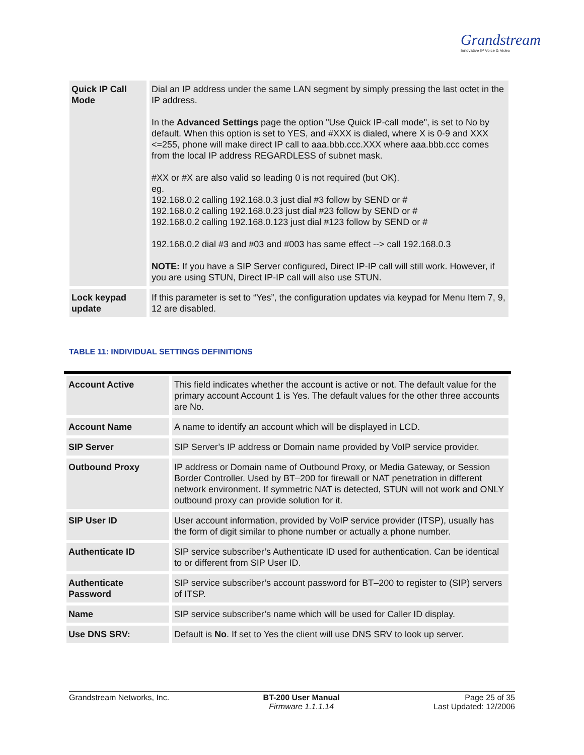Grandstream
Innovative IP Voice & Video
| Quick IP Call Mode | Dial an IP address under the same LAN segment by simply pressing the last octet in the IP address. In the Advanced Settings page the option "Use Quick IP-call mode", is set to No by default. When this option is set to YES, and #XXX is dialed, where X is 0-9 and XXX <=255, phone will make direct IP call to aaa.bbb.ccc.XXX where aaa.bbb.ccc comes from the local IP address REGARDLESS of subnet mask. #XX or #X are also valid so leading 0 is not required (but OK). eg. 192.168.0.2 calling 192.168.0.3 just dial #3 follow by SEND or # 192.168.0.2 calling 192.168.0.23 just dial #23 follow by SEND or # 192.168.0.2 calling 192.168.0.123 just dial #123 follow by SEND or # 192.168.0.2 dial #3 and #03 and #003 has same effect --> call 192.168.0.3 NOTE: If you have a SIP Server configured, Direct IP-IP call will still work. However, if you are using STUN, Direct IP-IP call will also use STUN. |
| Lock keypad update | If this parameter is set to “Yes”, the configuration updates via keypad for Menu Item 7, 9, 12 are disabled. |
TABLE 11: INDIVIDUAL SETTINGS DEFINITIONS
| Account Active | This field indicates whether the account is active or not. The default value for the primary account Account 1 is Yes. The default values for the other three accounts are No. |
| Account Name | A name to identify an account which will be displayed in LCD. |
| SIP Server | SIP Server’s IP address or Domain name provided by VoIP service provider. |
| Outbound Proxy | IP address or Domain name of Outbound Proxy, or Media Gateway, or Session Border Controller. Used by BT–200 for firewall or NAT penetration in different network environment. If symmetric NAT is detected, STUN will not work and ONLY outbound proxy can provide solution for it. |
| SIP User ID | User account information, provided by VoIP service provider (ITSP), usually has the form of digit similar to phone number or actually a phone number. |
| Authenticate ID | SIP service subscriber’s Authenticate ID used for authentication. Can be identical to or different from SIP User ID. |
| Authenticate Password | SIP service subscriber’s account password for BT–200 to register to (SIP) servers of ITSP. |
| Name | SIP service subscriber’s name which will be used for Caller ID display. |
| Use DNS SRV: | Default is No . If set to Yes the client will use DNS SRV to look up server. |
Grandstream Networks, Inc. BT-200 User Manual
Firmware 1.1.1.14
Page 25 of 35
Last Updated: 12/2006